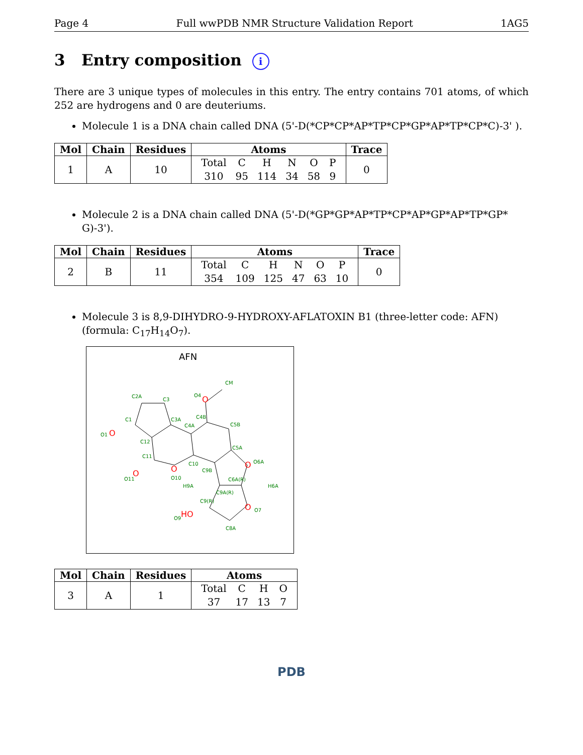Page 4 Full wwPDB NMR Structure Validation Report 1AG5
3 Entry composition i
There are 3 unique types of molecules in this entry. The entry contains 701 atoms, of which 252 are hydrogens and 0 are deuteriums.
Molecule 1 is a DNA chain called DNA (5'-D(*CP*CP*AP*TP*CP*GP*AP*TP*CP*C)-3' ).
| Mol | Chain | Residues | Atoms | Trace |
| --- | --- | --- | --- | --- |
| 1 | A | 10 | / Total / C / H / N / O / P / / 310 / 95 / 114 / 34 / 58 / 9 / | 0 |
Molecule 2 is a DNA chain called DNA (5'-D(*GP*GP*AP*TP*CP*AP*GP*AP*TP*GP* G)-3').
| Mol | Chain | Residues | Atoms | Trace |
| --- | --- | --- | --- | --- |
| 2 | B | 11 | / Total / C / H / N / O / P / / 354 / 109 / 125 / 47 / 63 / 10 / | 0 |
Molecule 3 is 8,9-DIHYDRO-9-HYDROXY-AFLATOXIN B1 (three-letter code: AFN) (formula: C<sub>17</sub>H<sub>14</sub>O<sub>7</sub>).
AFN
C2A
C3
C1
C3A
C4A
C4B
C5B
C5A
C12
C11
C10
C9B
C6A(R)
C9A(R)
C9(R)
C8A
O1
O11
O10
O4
CM
O6A
O7
O9
H9A
H6A
O
O
O
O
O
O
HO
| Mol | Chain | Residues | Atoms |
| --- | --- | --- | --- |
| 3 | A | 1 | / Total / C / H / O / / 37 / 17 / 13 / 7 / |
PDB